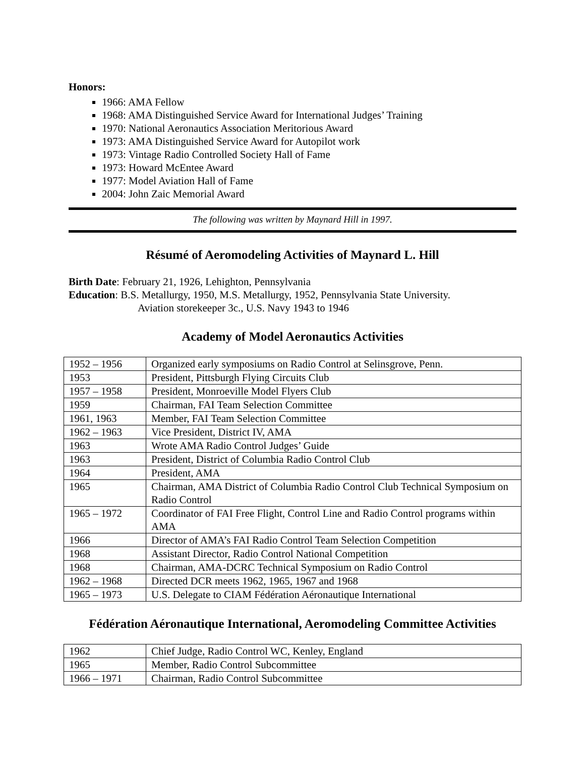Honors:
1966: AMA Fellow
1968: AMA Distinguished Service Award for International Judges’ Training
1970: National Aeronautics Association Meritorious Award
1973: AMA Distinguished Service Award for Autopilot work
1973: Vintage Radio Controlled Society Hall of Fame
1973: Howard McEntee Award
1977: Model Aviation Hall of Fame
2004: John Zaic Memorial Award
The following was written by Maynard Hill in 1997.
Résumé of Aeromodeling Activities of Maynard L. Hill
Birth Date: February 21, 1926, Lehighton, Pennsylvania
Education: B.S. Metallurgy, 1950, M.S. Metallurgy, 1952, Pennsylvania State University.
Aviation storekeeper 3c., U.S. Navy 1943 to 1946
Academy of Model Aeronautics Activities
| 1952 – 1956 | Organized early symposiums on Radio Control at Selinsgrove, Penn. |
| 1953 | President, Pittsburgh Flying Circuits Club |
| 1957 – 1958 | President, Monroeville Model Flyers Club |
| 1959 | Chairman, FAI Team Selection Committee |
| 1961, 1963 | Member, FAI Team Selection Committee |
| 1962 – 1963 | Vice President, District IV, AMA |
| 1963 | Wrote AMA Radio Control Judges’ Guide |
| 1963 | President, District of Columbia Radio Control Club |
| 1964 | President, AMA |
| 1965 | Chairman, AMA District of Columbia Radio Control Club Technical Symposium on Radio Control |
| 1965 – 1972 | Coordinator of FAI Free Flight, Control Line and Radio Control programs within AMA |
| 1966 | Director of AMA’s FAI Radio Control Team Selection Competition |
| 1968 | Assistant Director, Radio Control National Competition |
| 1968 | Chairman, AMA-DCRC Technical Symposium on Radio Control |
| 1962 – 1968 | Directed DCR meets 1962, 1965, 1967 and 1968 |
| 1965 – 1973 | U.S. Delegate to CIAM Fédération Aéronautique International |
Fédération Aéronautique International, Aeromodeling Committee Activities
| 1962 | Chief Judge, Radio Control WC, Kenley, England |
| 1965 | Member, Radio Control Subcommittee |
| 1966 – 1971 | Chairman, Radio Control Subcommittee |